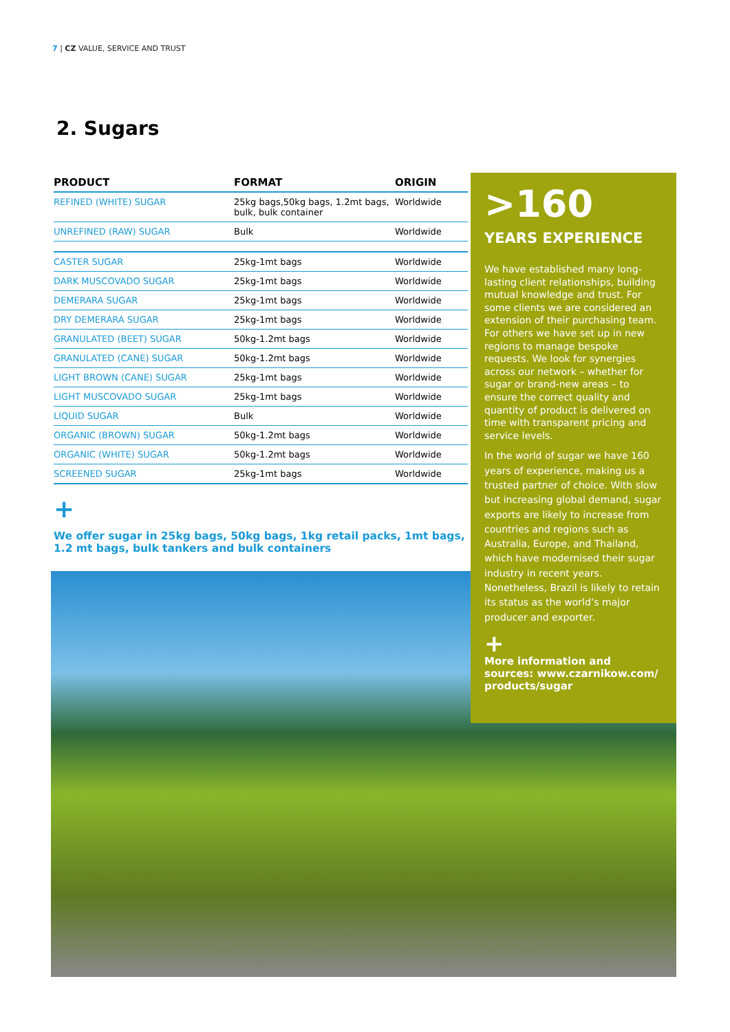7 | CZ VALUE, SERVICE AND TRUST
2. Sugars
| PRODUCT | FORMAT | ORIGIN |
| --- | --- | --- |
| REFINED (WHITE) SUGAR | 25kg bags,50kg bags, 1.2mt bags, bulk, bulk container | Worldwide |
| UNREFINED (RAW) SUGAR | Bulk | Worldwide |
| CASTER SUGAR | 25kg-1mt bags | Worldwide |
| DARK MUSCOVADO SUGAR | 25kg-1mt bags | Worldwide |
| DEMERARA SUGAR | 25kg-1mt bags | Worldwide |
| DRY DEMERARA SUGAR | 25kg-1mt bags | Worldwide |
| GRANULATED (BEET) SUGAR | 50kg-1.2mt bags | Worldwide |
| GRANULATED (CANE) SUGAR | 50kg-1.2mt bags | Worldwide |
| LIGHT BROWN (CANE) SUGAR | 25kg-1mt bags | Worldwide |
| LIGHT MUSCOVADO SUGAR | 25kg-1mt bags | Worldwide |
| LIQUID SUGAR | Bulk | Worldwide |
| ORGANIC (BROWN) SUGAR | 50kg-1.2mt bags | Worldwide |
| ORGANIC (WHITE) SUGAR | 50kg-1.2mt bags | Worldwide |
| SCREENED SUGAR | 25kg-1mt bags | Worldwide |
+
We offer sugar in 25kg bags, 50kg bags, 1kg retail packs, 1mt bags, 1.2 mt bags, bulk tankers and bulk containers
>160
YEARS EXPERIENCE
We have established many long-lasting client relationships, building mutual knowledge and trust. For some clients we are considered an extension of their purchasing team. For others we have set up in new regions to manage bespoke requests. We look for synergies across our network – whether for sugar or brand-new areas – to ensure the correct quality and quantity of product is delivered on time with transparent pricing and service levels.
In the world of sugar we have 160 years of experience, making us a trusted partner of choice. With slow but increasing global demand, sugar exports are likely to increase from countries and regions such as Australia, Europe, and Thailand, which have modernised their sugar industry in recent years. Nonetheless, Brazil is likely to retain its status as the world’s major producer and exporter.
+
More information and sources: www.czarnikow.com/ products/sugar